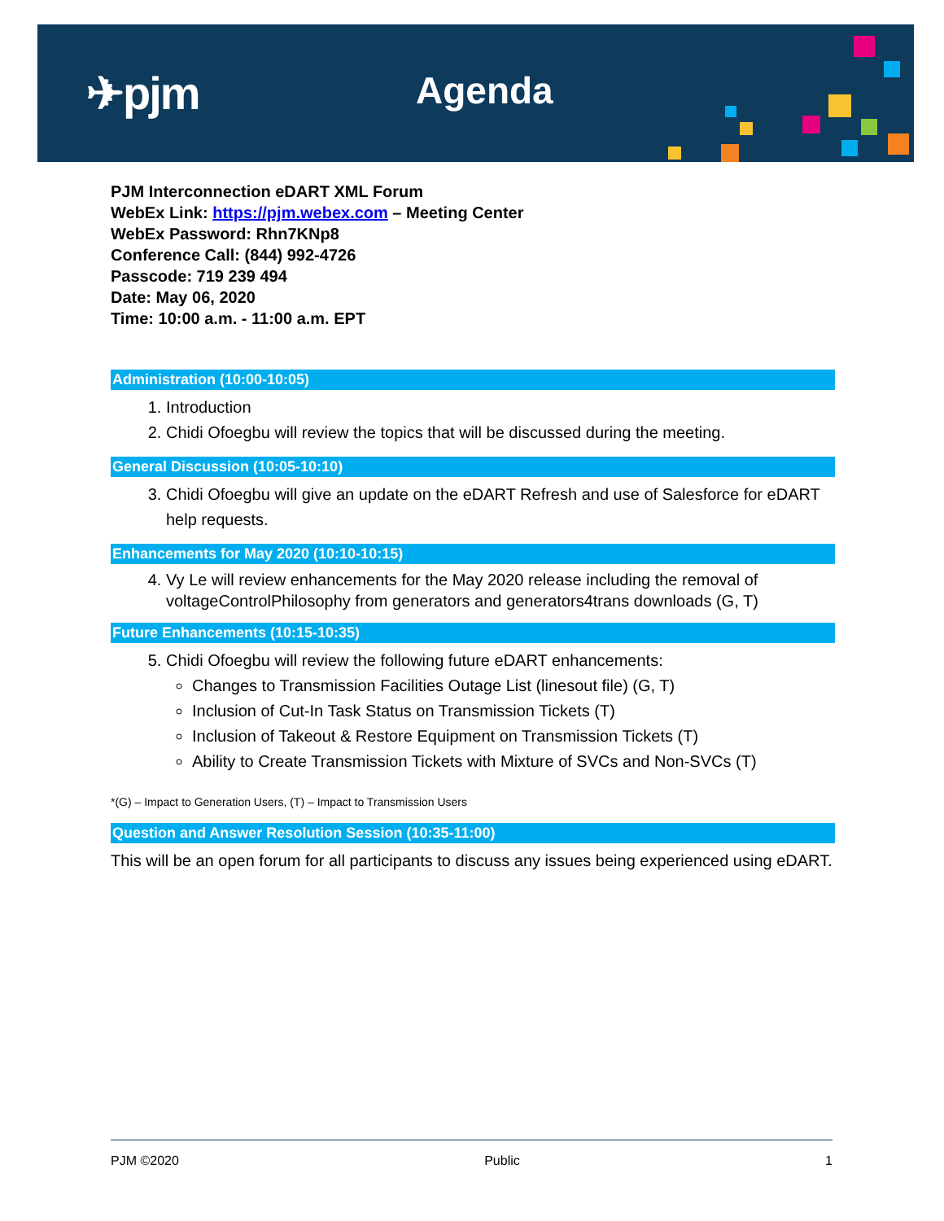✈pjm Agenda
PJM Interconnection eDART XML Forum
WebEx Link: https://pjm.webex.com – Meeting Center
WebEx Password: Rhn7KNp8
Conference Call: (844) 992-4726
Passcode: 719 239 494
Date: May 06, 2020
Time: 10:00 a.m. - 11:00 a.m. EPT
Administration (10:00-10:05)
1. Introduction
2. Chidi Ofoegbu will review the topics that will be discussed during the meeting.
General Discussion (10:05-10:10)
3. Chidi Ofoegbu will give an update on the eDART Refresh and use of Salesforce for eDART help requests.
Enhancements for May 2020 (10:10-10:15)
4. Vy Le will review enhancements for the May 2020 release including the removal of voltageControlPhilosophy from generators and generators4trans downloads (G, T)
Future Enhancements (10:15-10:35)
5. Chidi Ofoegbu will review the following future eDART enhancements:
Changes to Transmission Facilities Outage List (linesout file) (G, T)
Inclusion of Cut-In Task Status on Transmission Tickets (T)
Inclusion of Takeout & Restore Equipment on Transmission Tickets (T)
Ability to Create Transmission Tickets with Mixture of SVCs and Non-SVCs (T)
*(G) – Impact to Generation Users, (T) – Impact to Transmission Users
Question and Answer Resolution Session (10:35-11:00)
This will be an open forum for all participants to discuss any issues being experienced using eDART.
PJM ©2020 Public 1